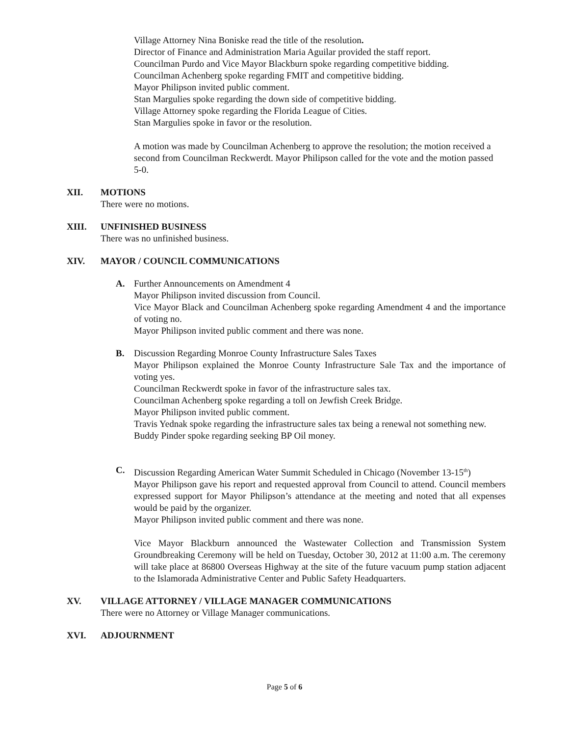Village Attorney Nina Boniske read the title of the resolution.
Director of Finance and Administration Maria Aguilar provided the staff report.
Councilman Purdo and Vice Mayor Blackburn spoke regarding competitive bidding.
Councilman Achenberg spoke regarding FMIT and competitive bidding.
Mayor Philipson invited public comment.
Stan Margulies spoke regarding the down side of competitive bidding.
Village Attorney spoke regarding the Florida League of Cities.
Stan Margulies spoke in favor or the resolution.
A motion was made by Councilman Achenberg to approve the resolution; the motion received a second from Councilman Reckwerdt. Mayor Philipson called for the vote and the motion passed 5-0.
XII. MOTIONS
There were no motions.
XIII. UNFINISHED BUSINESS
There was no unfinished business.
XIV. MAYOR / COUNCIL COMMUNICATIONS
A. Further Announcements on Amendment 4
Mayor Philipson invited discussion from Council.
Vice Mayor Black and Councilman Achenberg spoke regarding Amendment 4 and the importance of voting no.
Mayor Philipson invited public comment and there was none.
B. Discussion Regarding Monroe County Infrastructure Sales Taxes
Mayor Philipson explained the Monroe County Infrastructure Sale Tax and the importance of voting yes.
Councilman Reckwerdt spoke in favor of the infrastructure sales tax.
Councilman Achenberg spoke regarding a toll on Jewfish Creek Bridge.
Mayor Philipson invited public comment.
Travis Yednak spoke regarding the infrastructure sales tax being a renewal not something new.
Buddy Pinder spoke regarding seeking BP Oil money.
C. Discussion Regarding American Water Summit Scheduled in Chicago (November 13-15<sup>th</sup>)
Mayor Philipson gave his report and requested approval from Council to attend. Council members expressed support for Mayor Philipson’s attendance at the meeting and noted that all expenses would be paid by the organizer.
Mayor Philipson invited public comment and there was none.
Vice Mayor Blackburn announced the Wastewater Collection and Transmission System Groundbreaking Ceremony will be held on Tuesday, October 30, 2012 at 11:00 a.m. The ceremony will take place at 86800 Overseas Highway at the site of the future vacuum pump station adjacent to the Islamorada Administrative Center and Public Safety Headquarters.
XV. VILLAGE ATTORNEY / VILLAGE MANAGER COMMUNICATIONS
There were no Attorney or Village Manager communications.
XVI. ADJOURNMENT
Page 5 of 6